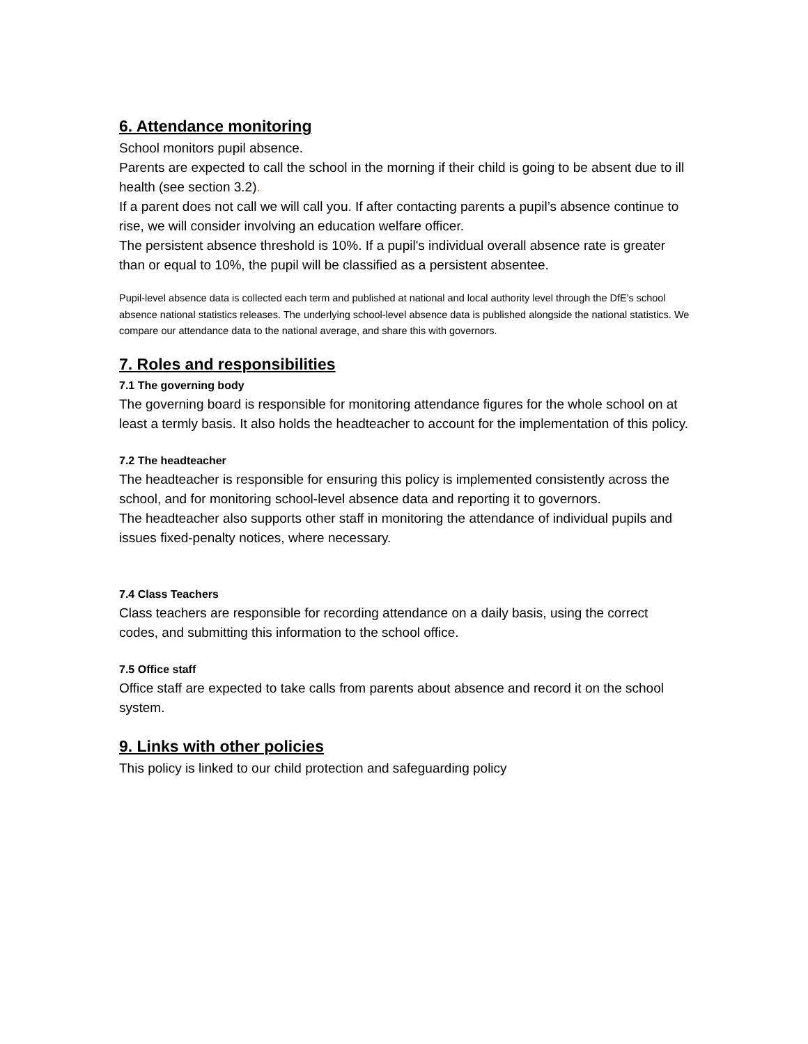6. Attendance monitoring
School monitors pupil absence.
Parents are expected to call the school in the morning if their child is going to be absent due to ill health (see section 3.2).
If a parent does not call we will call you. If after contacting parents a pupil’s absence continue to rise, we will consider involving an education welfare officer.
The persistent absence threshold is 10%. If a pupil's individual overall absence rate is greater than or equal to 10%, the pupil will be classified as a persistent absentee.
Pupil-level absence data is collected each term and published at national and local authority level through the DfE's school absence national statistics releases. The underlying school-level absence data is published alongside the national statistics. We compare our attendance data to the national average, and share this with governors.
7. Roles and responsibilities
7.1 The governing body
The governing board is responsible for monitoring attendance figures for the whole school on at least a termly basis. It also holds the headteacher to account for the implementation of this policy.
7.2 The headteacher
The headteacher is responsible for ensuring this policy is implemented consistently across the school, and for monitoring school-level absence data and reporting it to governors.
The headteacher also supports other staff in monitoring the attendance of individual pupils and issues fixed-penalty notices, where necessary.
7.4 Class Teachers
Class teachers are responsible for recording attendance on a daily basis, using the correct codes, and submitting this information to the school office.
7.5 Office staff
Office staff are expected to take calls from parents about absence and record it on the school system.
9. Links with other policies
This policy is linked to our child protection and safeguarding policy